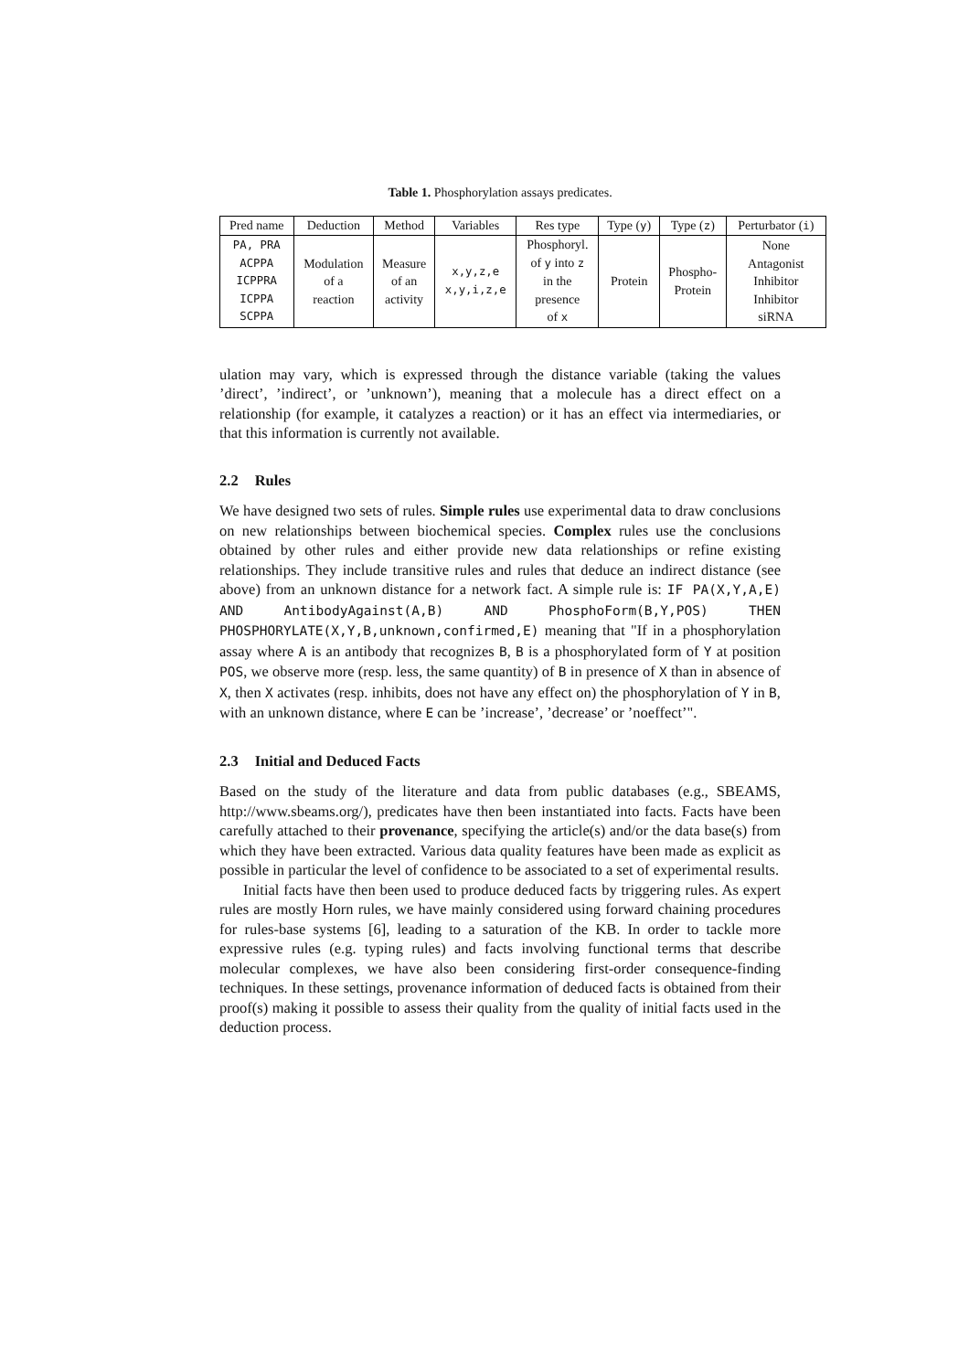Table 1. Phosphorylation assays predicates.
| Pred name | Deduction | Method | Variables | Res type | Type ( y ) | Type ( z ) | Perturbator ( i ) |
| --- | --- | --- | --- | --- | --- | --- | --- |
| PA, PRA ACPPA ICPPRA ICPPA SCPPA | Modulation of a reaction | Measure of an activity | x,y,z,e x,y,i,z,e | Phosphoryl. of y into z in the presence of x | Protein | Phospho- Protein | None Antagonist Inhibitor Inhibitor siRNA |
ulation may vary, which is expressed through the distance variable (taking the values ’direct’, ’indirect’, or ’unknown’), meaning that a molecule has a direct effect on a relationship (for example, it catalyzes a reaction) or it has an effect via intermediaries, or that this information is currently not available.
2.2 Rules
We have designed two sets of rules. Simple rules use experimental data to draw conclusions on new relationships between biochemical species. Complex rules use the conclusions obtained by other rules and either provide new data relationships or refine existing relationships. They include transitive rules and rules that deduce an indirect distance (see above) from an unknown distance for a network fact. A simple rule is: IF PA(X,Y,A,E) AND AntibodyAgainst(A,B) AND PhosphoForm(B,Y,POS) THEN PHOSPHORYLATE(X,Y,B,unknown,confirmed,E) meaning that "If in a phosphorylation assay where A is an antibody that recognizes B, B is a phosphorylated form of Y at position POS, we observe more (resp. less, the same quantity) of B in presence of X than in absence of X, then X activates (resp. inhibits, does not have any effect on) the phosphorylation of Y in B, with an unknown distance, where E can be ’increase’, ’decrease’ or ’noeffect’".
2.3 Initial and Deduced Facts
Based on the study of the literature and data from public databases (e.g., SBEAMS, http://www.sbeams.org/), predicates have then been instantiated into facts. Facts have been carefully attached to their provenance, specifying the article(s) and/or the data base(s) from which they have been extracted. Various data quality features have been made as explicit as possible in particular the level of confidence to be associated to a set of experimental results.
Initial facts have then been used to produce deduced facts by triggering rules. As expert rules are mostly Horn rules, we have mainly considered using forward chaining procedures for rules-base systems [6], leading to a saturation of the KB. In order to tackle more expressive rules (e.g. typing rules) and facts involving functional terms that describe molecular complexes, we have also been considering first-order consequence-finding techniques. In these settings, provenance information of deduced facts is obtained from their proof(s) making it possible to assess their quality from the quality of initial facts used in the deduction process.